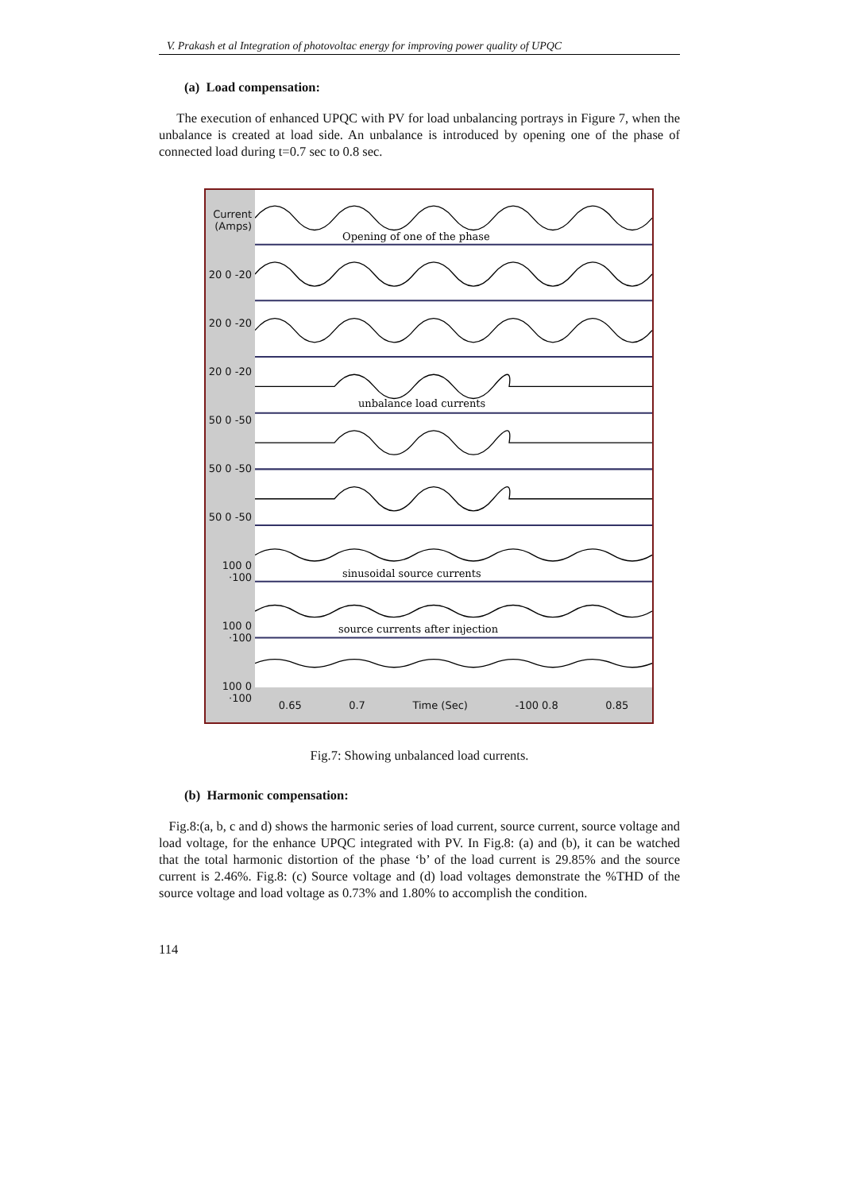V. Prakash et al Integration of photovoltac energy for improving power quality of UPQC
(a) Load compensation:
The execution of enhanced UPQC with PV for load unbalancing portrays in Figure 7, when the unbalance is created at load side. An unbalance is introduced by opening one of the phase of connected load during t=0.7 sec to 0.8 sec.
Current (Amps)
20 0 -20
20 0 -20
20 0 -20
50 0 -50
50 0 -50
50 0 -50
100 0 ·100
100 0 ·100
100 0 ·100
Opening of one of the phase
unbalance load currents
sinusoidal source currents
source currents after injection
0.65 0.7 Time (Sec) -100 0.8 0.85
Fig.7: Showing unbalanced load currents.
(b) Harmonic compensation:
Fig.8:(a, b, c and d) shows the harmonic series of load current, source current, source voltage and load voltage, for the enhance UPQC integrated with PV. In Fig.8: (a) and (b), it can be watched that the total harmonic distortion of the phase ‘b’ of the load current is 29.85% and the source current is 2.46%. Fig.8: (c) Source voltage and (d) load voltages demonstrate the %THD of the source voltage and load voltage as 0.73% and 1.80% to accomplish the condition.
114